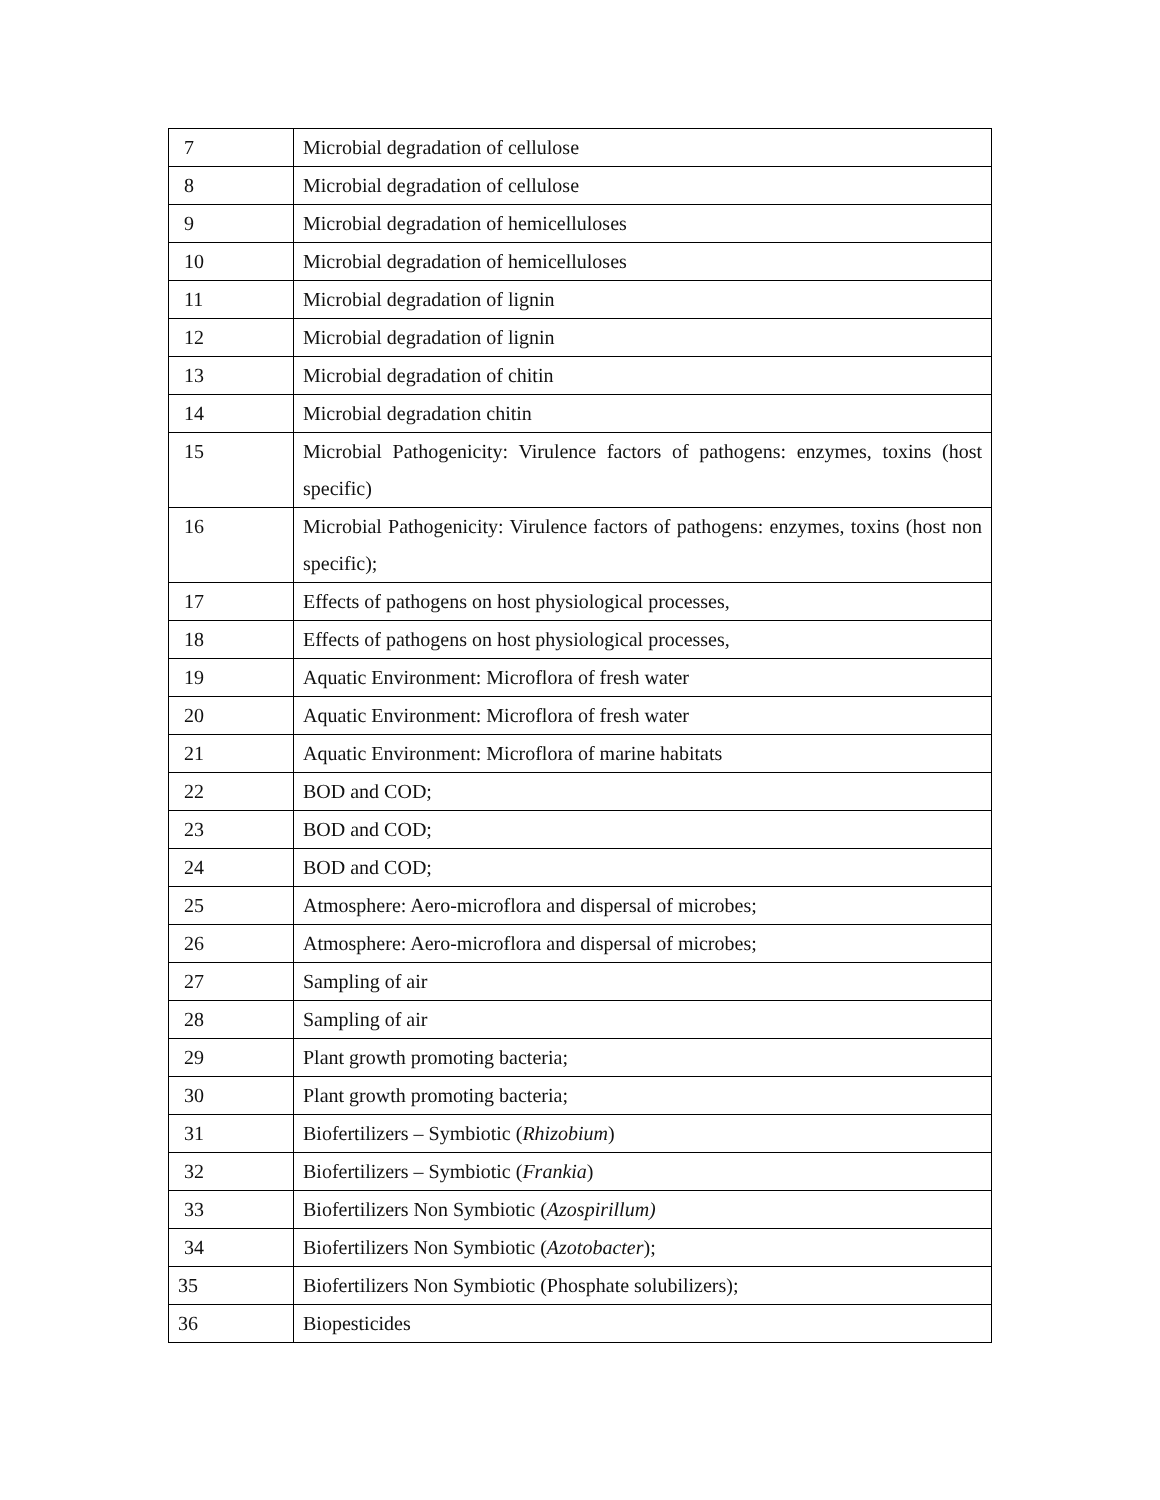| 7 | Microbial degradation of cellulose |
| 8 | Microbial degradation of cellulose |
| 9 | Microbial degradation of hemicelluloses |
| 10 | Microbial degradation of hemicelluloses |
| 11 | Microbial degradation of lignin |
| 12 | Microbial degradation of lignin |
| 13 | Microbial degradation of chitin |
| 14 | Microbial degradation chitin |
| 15 | Microbial Pathogenicity: Virulence factors of pathogens: enzymes, toxins (host specific) |
| 16 | Microbial Pathogenicity: Virulence factors of pathogens: enzymes, toxins (host non specific); |
| 17 | Effects of pathogens on host physiological processes, |
| 18 | Effects of pathogens on host physiological processes, |
| 19 | Aquatic Environment: Microflora of fresh water |
| 20 | Aquatic Environment: Microflora of fresh water |
| 21 | Aquatic Environment: Microflora of marine habitats |
| 22 | BOD and COD; |
| 23 | BOD and COD; |
| 24 | BOD and COD; |
| 25 | Atmosphere: Aero-microflora and dispersal of microbes; |
| 26 | Atmosphere: Aero-microflora and dispersal of microbes; |
| 27 | Sampling of air |
| 28 | Sampling of air |
| 29 | Plant growth promoting bacteria; |
| 30 | Plant growth promoting bacteria; |
| 31 | Biofertilizers – Symbiotic ( Rhizobium ) |
| 32 | Biofertilizers – Symbiotic ( Frankia ) |
| 33 | Biofertilizers Non Symbiotic ( Azospirillum) |
| 34 | Biofertilizers Non Symbiotic ( Azotobacter ); |
| 35 | Biofertilizers Non Symbiotic (Phosphate solubilizers); |
| 36 | Biopesticides |